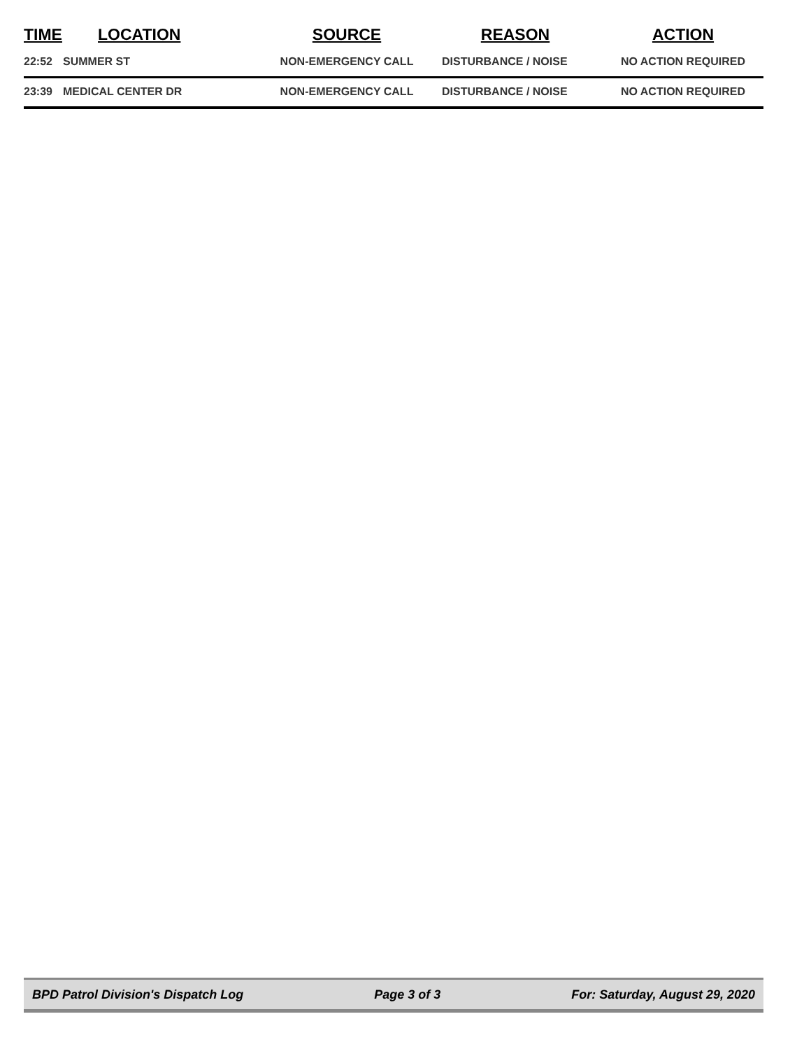| TIME | LOCATION | SOURCE | REASON | ACTION |
| --- | --- | --- | --- | --- |
| 22:52 | SUMMER ST | NON-EMERGENCY CALL | DISTURBANCE / NOISE | NO ACTION REQUIRED |
| 23:39 | MEDICAL CENTER DR | NON-EMERGENCY CALL | DISTURBANCE / NOISE | NO ACTION REQUIRED |
BPD Patrol Division's Dispatch Log Page 3 of 3 For: Saturday, August 29, 2020